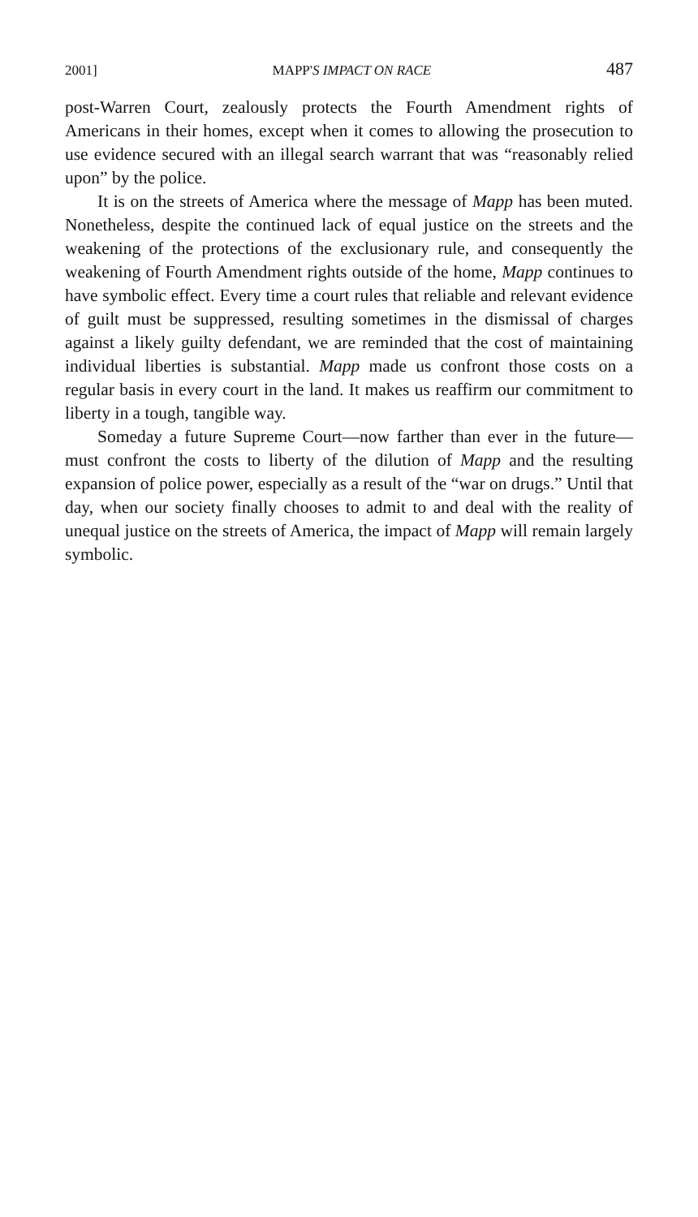2001] MAPP'S IMPACT ON RACE 487
post-Warren Court, zealously protects the Fourth Amendment rights of Americans in their homes, except when it comes to allowing the prosecution to use evidence secured with an illegal search warrant that was “reasonably relied upon” by the police.
It is on the streets of America where the message of Mapp has been muted. Nonetheless, despite the continued lack of equal justice on the streets and the weakening of the protections of the exclusionary rule, and consequently the weakening of Fourth Amendment rights outside of the home, Mapp continues to have symbolic effect. Every time a court rules that reliable and relevant evidence of guilt must be suppressed, resulting sometimes in the dismissal of charges against a likely guilty defendant, we are reminded that the cost of maintaining individual liberties is substantial. Mapp made us confront those costs on a regular basis in every court in the land. It makes us reaffirm our commitment to liberty in a tough, tangible way.
Someday a future Supreme Court—now farther than ever in the future—must confront the costs to liberty of the dilution of Mapp and the resulting expansion of police power, especially as a result of the “war on drugs.” Until that day, when our society finally chooses to admit to and deal with the reality of unequal justice on the streets of America, the impact of Mapp will remain largely symbolic.